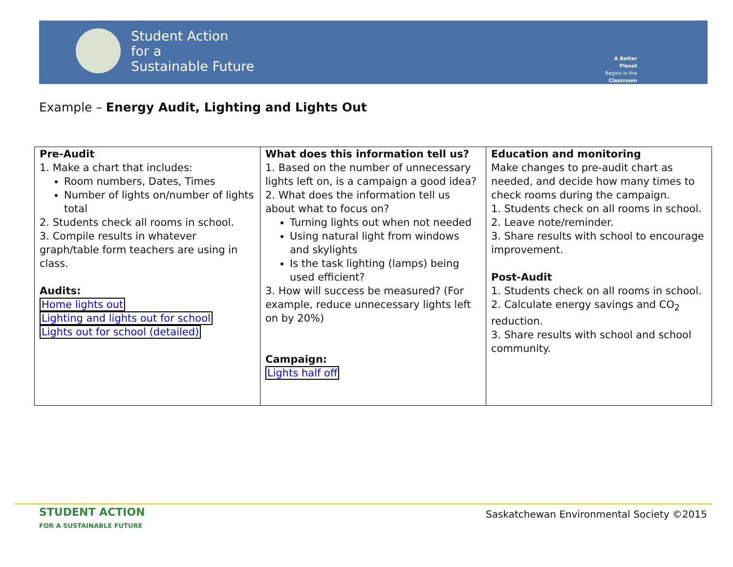Student Action
for a
Sustainable Future
A Better Planet
Begins in the
Classroom
Example – Energy Audit, Lighting and Lights Out
| Pre-Audit 1. Make a chart that includes: Room numbers, Dates, Times Number of lights on/number of lights total 2. Students check all rooms in school. 3. Compile results in whatever graph/table form teachers are using in class. Audits: Home lights out Lighting and lights out for school Lights out for school (detailed) | What does this information tell us? 1. Based on the number of unnecessary lights left on, is a campaign a good idea? 2. What does the information tell us about what to focus on? Turning lights out when not needed Using natural light from windows and skylights Is the task lighting (lamps) being used efficient? 3. How will success be measured? (For example, reduce unnecessary lights left on by 20%) Campaign: Lights half off | Education and monitoring Make changes to pre-audit chart as needed, and decide how many times to check rooms during the campaign. 1. Students check on all rooms in school. 2. Leave note/reminder. 3. Share results with school to encourage improvement. Post-Audit 1. Students check on all rooms in school. 2. Calculate energy savings and CO<sub>2</sub> reduction. 3. Share results with school and school community. |
STUDENT ACTION
FOR A SUSTAINABLE FUTURE
Saskatchewan Environmental Society ©2015